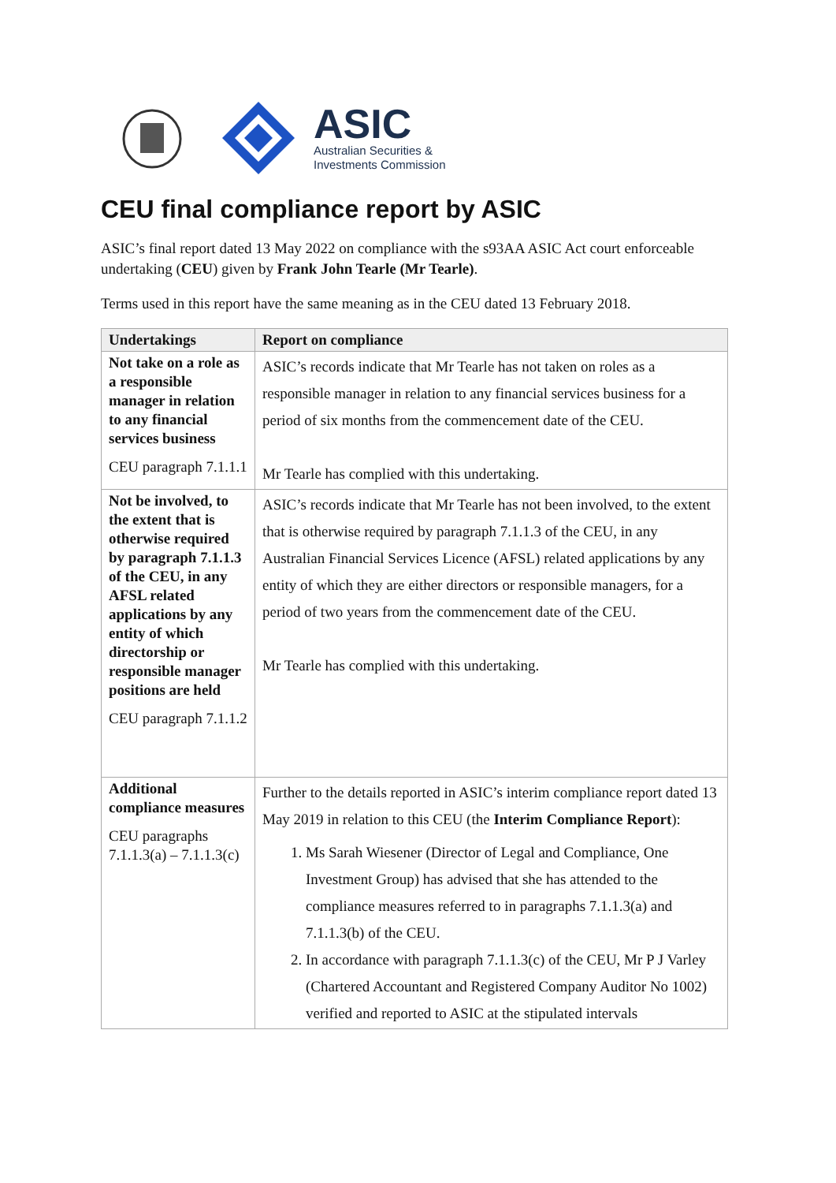ASIC
Australian Securities &
Investments Commission
CEU final compliance report by ASIC
ASIC’s final report dated 13 May 2022 on compliance with the s93AA ASIC Act court enforceable undertaking (CEU) given by Frank John Tearle (Mr Tearle).
Terms used in this report have the same meaning as in the CEU dated 13 February 2018.
| Undertakings | Report on compliance |
| --- | --- |
| Not take on a role as a responsible manager in relation to any financial services business CEU paragraph 7.1.1.1 | ASIC’s records indicate that Mr Tearle has not taken on roles as a responsible manager in relation to any financial services business for a period of six months from the commencement date of the CEU. Mr Tearle has complied with this undertaking. |
| Not be involved, to the extent that is otherwise required by paragraph 7.1.1.3 of the CEU, in any AFSL related applications by any entity of which directorship or responsible manager positions are held CEU paragraph 7.1.1.2 | ASIC’s records indicate that Mr Tearle has not been involved, to the extent that is otherwise required by paragraph 7.1.1.3 of the CEU, in any Australian Financial Services Licence (AFSL) related applications by any entity of which they are either directors or responsible managers, for a period of two years from the commencement date of the CEU. Mr Tearle has complied with this undertaking. |
| Additional compliance measures CEU paragraphs 7.1.1.3(a) – 7.1.1.3(c) | Further to the details reported in ASIC’s interim compliance report dated 13 May 2019 in relation to this CEU (the Interim Compliance Report ): 1. Ms Sarah Wiesener (Director of Legal and Compliance, One Investment Group) has advised that she has attended to the compliance measures referred to in paragraphs 7.1.1.3(a) and 7.1.1.3(b) of the CEU. 2. In accordance with paragraph 7.1.1.3(c) of the CEU, Mr P J Varley (Chartered Accountant and Registered Company Auditor No 1002) verified and reported to ASIC at the stipulated intervals |